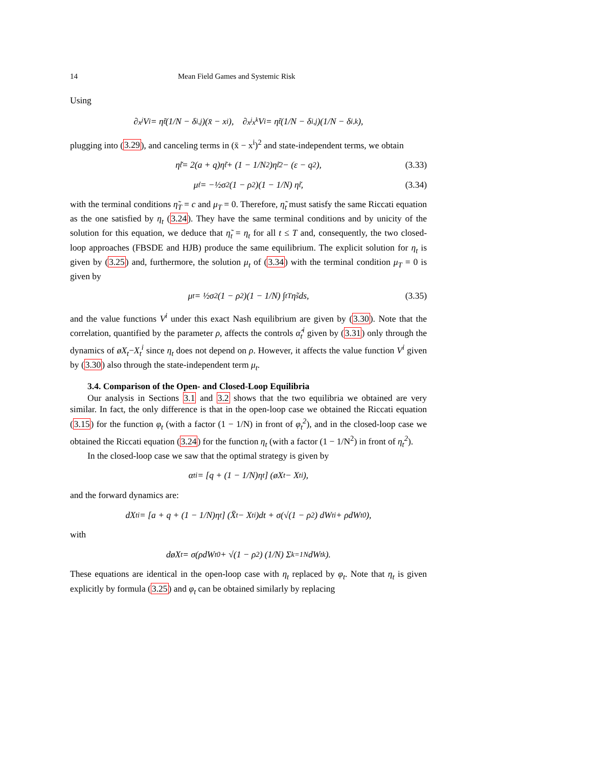14 Mean Field Games and Systemic Risk
Using
∂<sub>x<sup>j</sup></sub>V<sup>i</sup> = η̃<sub>t</sub>(1/N − δ<sub>i,j</sub>)(x̄ − x<sup>i</sup>), ∂<sub>x<sup>j</sup>x<sup>k</sup></sub>V<sup>i</sup> = η̃<sub>t</sub>(1/N − δ<sub>i,j</sub>)(1/N − δ<sub>i,k</sub>),
plugging into (3.29), and canceling terms in (x̄ − x<sup>i</sup>)<sup>2</sup> and state-independent terms, we obtain
η̃̇<sub>t</sub> = 2(a + q)η̃<sub>t</sub> + (1 − 1/N<sup>2</sup>)η̃<sub>t</sub><sup>2</sup> − (ε − q<sup>2</sup>), (3.33)
μ̇<sub>t</sub> = −½σ<sup>2</sup>(1 − ρ<sup>2</sup>)(1 − 1/N) η̃<sub>t</sub>, (3.34)
with the terminal conditions η̃<sub>T</sub> = c and μ<sub>T</sub> = 0. Therefore, η̃<sub>t</sub> must satisfy the same Riccati equation as the one satisfied by η<sub>t</sub> (3.24). They have the same terminal conditions and by unicity of the solution for this equation, we deduce that η̃<sub>t</sub> = η<sub>t</sub> for all t ≤ T and, consequently, the two closed-loop approaches (FBSDE and HJB) produce the same equilibrium. The explicit solution for η<sub>t</sub> is given by (3.25) and, furthermore, the solution μ<sub>t</sub> of (3.34) with the terminal condition μ<sub>T</sub> = 0 is given by
μ<sub>t</sub> = ½σ<sup>2</sup>(1 − ρ<sup>2</sup>)(1 − 1/N) ∫<sub>t</sub><sup>T</sup> η̃<sub>s</sub> ds, (3.35)
and the value functions V<sup>i</sup> under this exact Nash equilibrium are given by (3.30). Note that the correlation, quantified by the parameter ρ, affects the controls α̂<sub>t</sub><sup>i</sup> given by (3.31) only through the dynamics of øX<sub>t</sub>−X<sub>t</sub><sup>i</sup> since η<sub>t</sub> does not depend on ρ. However, it affects the value function V<sup>i</sup> given by (3.30) also through the state-independent term μ<sub>t</sub>.
3.4. Comparison of the Open- and Closed-Loop Equilibria
Our analysis in Sections 3.1 and 3.2 shows that the two equilibria we obtained are very similar. In fact, the only difference is that in the open-loop case we obtained the Riccati equation (3.15) for the function φ<sub>t</sub> (with a factor (1 − 1/N) in front of φ<sub>t</sub><sup>2</sup>), and in the closed-loop case we obtained the Riccati equation (3.24) for the function η<sub>t</sub> (with a factor (1 − 1/N<sup>2</sup>) in front of η<sub>t</sub><sup>2</sup>).
In the closed-loop case we saw that the optimal strategy is given by
α<sub>t</sub><sup>i</sup> = [q + (1 − 1/N)η<sub>t</sub>] (øX<sub>t</sub> − X<sub>t</sub><sup>i</sup>),
and the forward dynamics are:
dX<sub>t</sub><sup>i</sup> = [a + q + (1 − 1/N)η<sub>t</sub>] (X̄<sub>t</sub> − X<sub>t</sub><sup>i</sup>)dt + σ(√(1 − ρ<sup>2</sup>) dW<sub>t</sub><sup>i</sup> + ρdW<sub>t</sub><sup>0</sup>),
with
døX<sub>t</sub> = σ(ρdW<sub>t</sub><sup>0</sup> + √(1 − ρ<sup>2</sup>) (1/N) Σ<sub>k=1</sub><sup>N</sup> dW<sub>t</sub><sup>k</sup>).
These equations are identical in the open-loop case with η<sub>t</sub> replaced by φ<sub>t</sub>. Note that η<sub>t</sub> is given explicitly by formula (3.25) and φ<sub>t</sub> can be obtained similarly by replacing